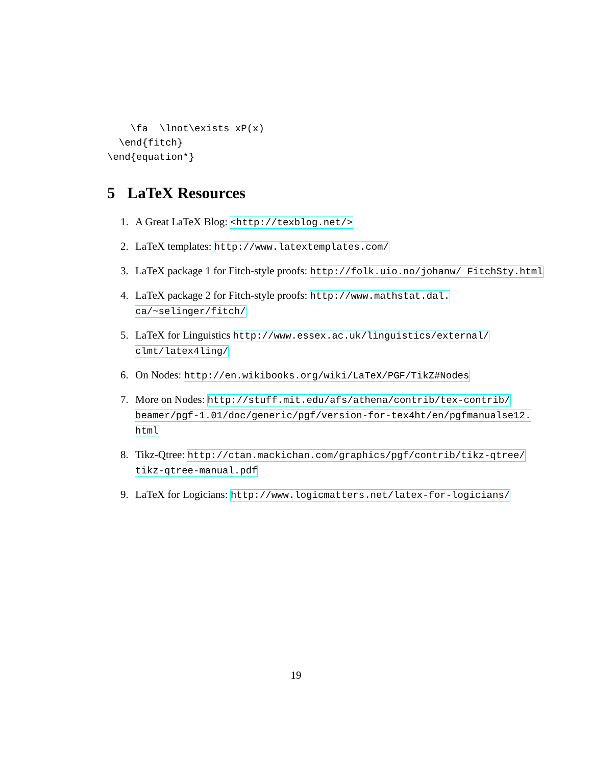\fa  \lnot\exists xP(x)
  \end{fitch}
\end{equation*}
5 LaTeX Resources
1. A Great LaTeX Blog: <http://texblog.net/>
2. LaTeX templates: http://www.latextemplates.com/
3. LaTeX package 1 for Fitch-style proofs: http://folk.uio.no/johanw/ FitchSty.html
4. LaTeX package 2 for Fitch-style proofs: http://www.mathstat.dal. ca/~selinger/fitch/
5. LaTeX for Linguistics http://www.essex.ac.uk/linguistics/external/ clmt/latex4ling/
6. On Nodes: http://en.wikibooks.org/wiki/LaTeX/PGF/TikZ#Nodes
7. More on Nodes: http://stuff.mit.edu/afs/athena/contrib/tex-contrib/ beamer/pgf-1.01/doc/generic/pgf/version-for-tex4ht/en/pgfmanualse12. html
8. Tikz-Qtree: http://ctan.mackichan.com/graphics/pgf/contrib/tikz-qtree/ tikz-qtree-manual.pdf
9. LaTeX for Logicians: http://www.logicmatters.net/latex-for-logicians/
19